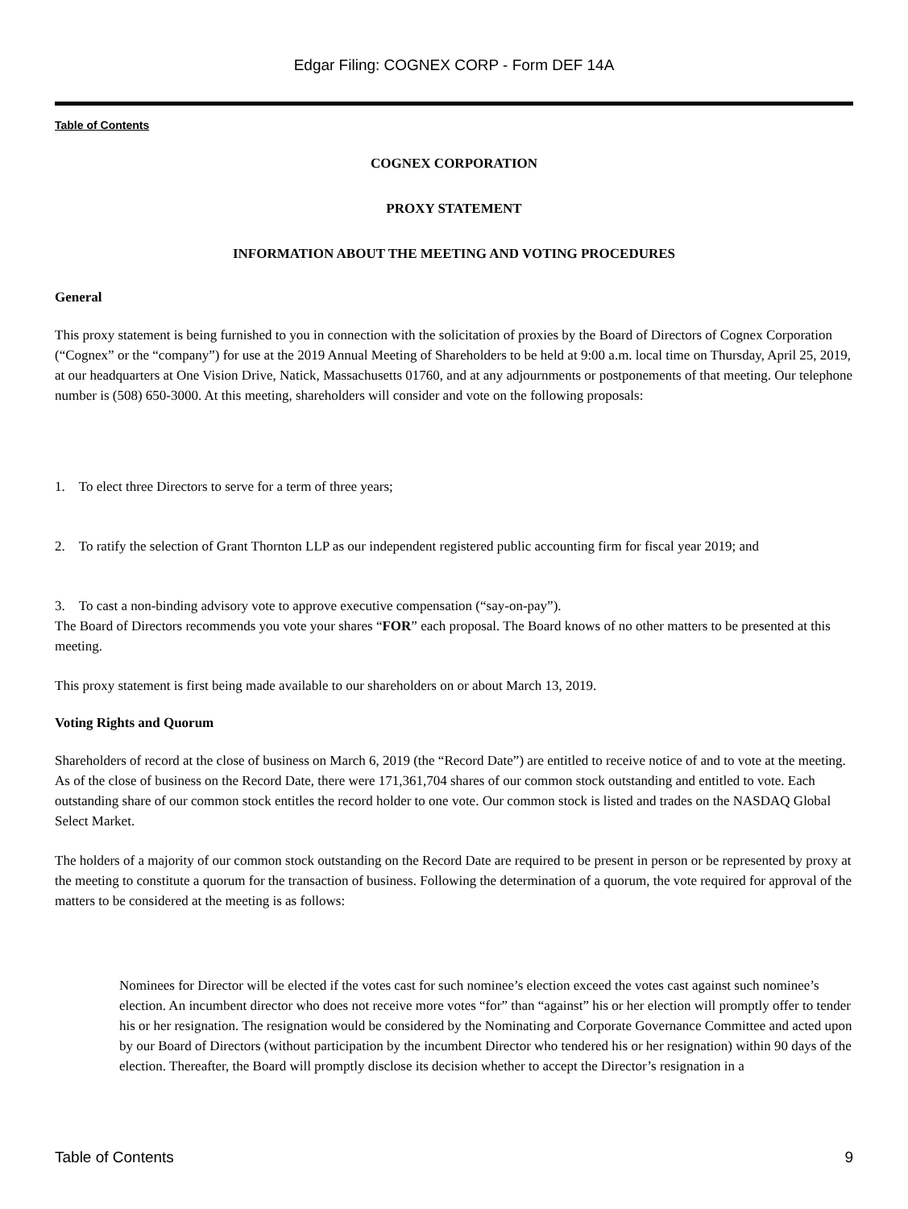Edgar Filing: COGNEX CORP - Form DEF 14A
Table of Contents
COGNEX CORPORATION
PROXY STATEMENT
INFORMATION ABOUT THE MEETING AND VOTING PROCEDURES
General
This proxy statement is being furnished to you in connection with the solicitation of proxies by the Board of Directors of Cognex Corporation (“Cognex” or the “company”) for use at the 2019 Annual Meeting of Shareholders to be held at 9:00 a.m. local time on Thursday, April 25, 2019, at our headquarters at One Vision Drive, Natick, Massachusetts 01760, and at any adjournments or postponements of that meeting. Our telephone number is (508) 650-3000. At this meeting, shareholders will consider and vote on the following proposals:
1. To elect three Directors to serve for a term of three years;
2. To ratify the selection of Grant Thornton LLP as our independent registered public accounting firm for fiscal year 2019; and
3. To cast a non-binding advisory vote to approve executive compensation (“say-on-pay”).
The Board of Directors recommends you vote your shares “FOR” each proposal. The Board knows of no other matters to be presented at this meeting.
This proxy statement is first being made available to our shareholders on or about March 13, 2019.
Voting Rights and Quorum
Shareholders of record at the close of business on March 6, 2019 (the “Record Date”) are entitled to receive notice of and to vote at the meeting. As of the close of business on the Record Date, there were 171,361,704 shares of our common stock outstanding and entitled to vote. Each outstanding share of our common stock entitles the record holder to one vote. Our common stock is listed and trades on the NASDAQ Global Select Market.
The holders of a majority of our common stock outstanding on the Record Date are required to be present in person or be represented by proxy at the meeting to constitute a quorum for the transaction of business. Following the determination of a quorum, the vote required for approval of the matters to be considered at the meeting is as follows:
Nominees for Director will be elected if the votes cast for such nominee’s election exceed the votes cast against such nominee’s election. An incumbent director who does not receive more votes “for” than “against” his or her election will promptly offer to tender his or her resignation. The resignation would be considered by the Nominating and Corporate Governance Committee and acted upon by our Board of Directors (without participation by the incumbent Director who tendered his or her resignation) within 90 days of the election. Thereafter, the Board will promptly disclose its decision whether to accept the Director’s resignation in a
Table of Contents 9